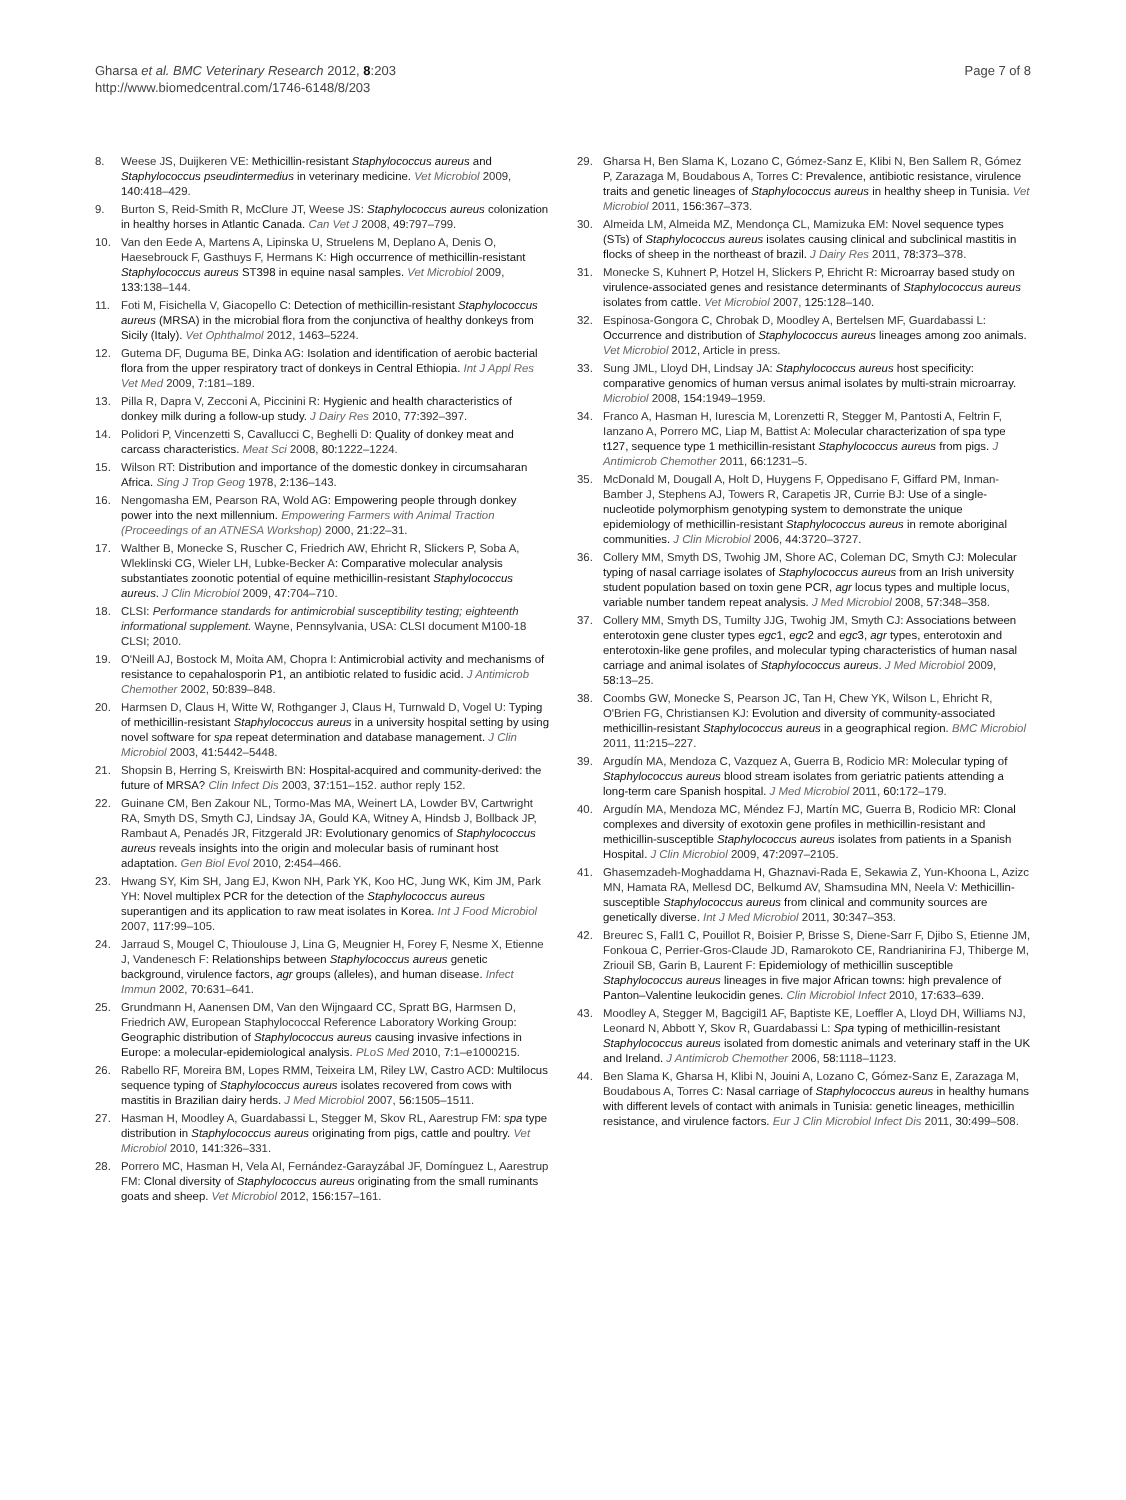Gharsa et al. BMC Veterinary Research 2012, 8:203
http://www.biomedcentral.com/1746-6148/8/203
Page 7 of 8
8. Weese JS, Duijkeren VE: Methicillin-resistant Staphylococcus aureus and Staphylococcus pseudintermedius in veterinary medicine. Vet Microbiol 2009, 140: 418–429.
9. Burton S, Reid-Smith R, McClure JT, Weese JS: Staphylococcus aureus colonization in healthy horses in Atlantic Canada. Can Vet J 2008, 49: 797–799.
10. Van den Eede A, Martens A, Lipinska U, Struelens M, Deplano A, Denis O, Haesebrouck F, Gasthuys F, Hermans K: High occurrence of methicillin-resistant Staphylococcus aureus ST398 in equine nasal samples. Vet Microbiol 2009, 133: 138–144.
11. Foti M, Fisichella V, Giacopello C: Detection of methicillin-resistant Staphylococcus aureus (MRSA) in the microbial flora from the conjunctiva of healthy donkeys from Sicily (Italy). Vet Ophthalmol 2012, 1463–5224.
12. Gutema DF, Duguma BE, Dinka AG: Isolation and identification of aerobic bacterial flora from the upper respiratory tract of donkeys in Central Ethiopia. Int J Appl Res Vet Med 2009, 7: 181–189.
13. Pilla R, Dapra V, Zecconi A, Piccinini R: Hygienic and health characteristics of donkey milk during a follow-up study. J Dairy Res 2010, 77: 392–397.
14. Polidori P, Vincenzetti S, Cavallucci C, Beghelli D: Quality of donkey meat and carcass characteristics. Meat Sci 2008, 80: 1222–1224.
15. Wilson RT: Distribution and importance of the domestic donkey in circumsaharan Africa. Sing J Trop Geog 1978, 2: 136–143.
16. Nengomasha EM, Pearson RA, Wold AG: Empowering people through donkey power into the next millennium. Empowering Farmers with Animal Traction (Proceedings of an ATNESA Workshop) 2000, 21: 22–31.
17. Walther B, Monecke S, Ruscher C, Friedrich AW, Ehricht R, Slickers P, Soba A, Wleklinski CG, Wieler LH, Lubke-Becker A: Comparative molecular analysis substantiates zoonotic potential of equine methicillin-resistant Staphylococcus aureus. J Clin Microbiol 2009, 47: 704–710.
18. CLSI: Performance standards for antimicrobial susceptibility testing; eighteenth informational supplement. Wayne, Pennsylvania, USA: CLSI document M100-18 CLSI; 2010.
19. O'Neill AJ, Bostock M, Moita AM, Chopra I: Antimicrobial activity and mechanisms of resistance to cepahalosporin P1, an antibiotic related to fusidic acid. J Antimicrob Chemother 2002, 50: 839–848.
20. Harmsen D, Claus H, Witte W, Rothganger J, Claus H, Turnwald D, Vogel U: Typing of methicillin-resistant Staphylococcus aureus in a university hospital setting by using novel software for spa repeat determination and database management. J Clin Microbiol 2003, 41: 5442–5448.
21. Shopsin B, Herring S, Kreiswirth BN: Hospital-acquired and community-derived: the future of MRSA? Clin Infect Dis 2003, 37: 151–152. author reply 152.
22. Guinane CM, Ben Zakour NL, Tormo-Mas MA, Weinert LA, Lowder BV, Cartwright RA, Smyth DS, Smyth CJ, Lindsay JA, Gould KA, Witney A, Hindsb J, Bollback JP, Rambaut A, Penadés JR, Fitzgerald JR: Evolutionary genomics of Staphylococcus aureus reveals insights into the origin and molecular basis of ruminant host adaptation. Gen Biol Evol 2010, 2: 454–466.
23. Hwang SY, Kim SH, Jang EJ, Kwon NH, Park YK, Koo HC, Jung WK, Kim JM, Park YH: Novel multiplex PCR for the detection of the Staphylococcus aureus superantigen and its application to raw meat isolates in Korea. Int J Food Microbiol 2007, 117: 99–105.
24. Jarraud S, Mougel C, Thioulouse J, Lina G, Meugnier H, Forey F, Nesme X, Etienne J, Vandenesch F: Relationships between Staphylococcus aureus genetic background, virulence factors, agr groups (alleles), and human disease. Infect Immun 2002, 70: 631–641.
25. Grundmann H, Aanensen DM, Van den Wijngaard CC, Spratt BG, Harmsen D, Friedrich AW, European Staphylococcal Reference Laboratory Working Group: Geographic distribution of Staphylococcus aureus causing invasive infections in Europe: a molecular-epidemiological analysis. PLoS Med 2010, 7: 1–e1000215.
26. Rabello RF, Moreira BM, Lopes RMM, Teixeira LM, Riley LW, Castro ACD: Multilocus sequence typing of Staphylococcus aureus isolates recovered from cows with mastitis in Brazilian dairy herds. J Med Microbiol 2007, 56: 1505–1511.
27. Hasman H, Moodley A, Guardabassi L, Stegger M, Skov RL, Aarestrup FM: spa type distribution in Staphylococcus aureus originating from pigs, cattle and poultry. Vet Microbiol 2010, 141: 326–331.
28. Porrero MC, Hasman H, Vela AI, Fernández-Garayzábal JF, Domínguez L, Aarestrup FM: Clonal diversity of Staphylococcus aureus originating from the small ruminants goats and sheep. Vet Microbiol 2012, 156: 157–161.
29. Gharsa H, Ben Slama K, Lozano C, Gómez-Sanz E, Klibi N, Ben Sallem R, Gómez P, Zarazaga M, Boudabous A, Torres C: Prevalence, antibiotic resistance, virulence traits and genetic lineages of Staphylococcus aureus in healthy sheep in Tunisia. Vet Microbiol 2011, 156: 367–373.
30. Almeida LM, Almeida MZ, Mendonça CL, Mamizuka EM: Novel sequence types (STs) of Staphylococcus aureus isolates causing clinical and subclinical mastitis in flocks of sheep in the northeast of brazil. J Dairy Res 2011, 78: 373–378.
31. Monecke S, Kuhnert P, Hotzel H, Slickers P, Ehricht R: Microarray based study on virulence-associated genes and resistance determinants of Staphylococcus aureus isolates from cattle. Vet Microbiol 2007, 125: 128–140.
32. Espinosa-Gongora C, Chrobak D, Moodley A, Bertelsen MF, Guardabassi L: Occurrence and distribution of Staphylococcus aureus lineages among zoo animals. Vet Microbiol 2012, Article in press.
33. Sung JML, Lloyd DH, Lindsay JA: Staphylococcus aureus host specificity: comparative genomics of human versus animal isolates by multi-strain microarray. Microbiol 2008, 154: 1949–1959.
34. Franco A, Hasman H, Iurescia M, Lorenzetti R, Stegger M, Pantosti A, Feltrin F, Ianzano A, Porrero MC, Liap M, Battist A: Molecular characterization of spa type t127, sequence type 1 methicillin-resistant Staphylococcus aureus from pigs. J Antimicrob Chemother 2011, 66: 1231–5.
35. McDonald M, Dougall A, Holt D, Huygens F, Oppedisano F, Giffard PM, Inman-Bamber J, Stephens AJ, Towers R, Carapetis JR, Currie BJ: Use of a single-nucleotide polymorphism genotyping system to demonstrate the unique epidemiology of methicillin-resistant Staphylococcus aureus in remote aboriginal communities. J Clin Microbiol 2006, 44: 3720–3727.
36. Collery MM, Smyth DS, Twohig JM, Shore AC, Coleman DC, Smyth CJ: Molecular typing of nasal carriage isolates of Staphylococcus aureus from an Irish university student population based on toxin gene PCR, agr locus types and multiple locus, variable number tandem repeat analysis. J Med Microbiol 2008, 57: 348–358.
37. Collery MM, Smyth DS, Tumilty JJG, Twohig JM, Smyth CJ: Associations between enterotoxin gene cluster types egc1, egc2 and egc3, agr types, enterotoxin and enterotoxin-like gene profiles, and molecular typing characteristics of human nasal carriage and animal isolates of Staphylococcus aureus. J Med Microbiol 2009, 58: 13–25.
38. Coombs GW, Monecke S, Pearson JC, Tan H, Chew YK, Wilson L, Ehricht R, O'Brien FG, Christiansen KJ: Evolution and diversity of community-associated methicillin-resistant Staphylococcus aureus in a geographical region. BMC Microbiol 2011, 11: 215–227.
39. Argudín MA, Mendoza C, Vazquez A, Guerra B, Rodicio MR: Molecular typing of Staphylococcus aureus blood stream isolates from geriatric patients attending a long-term care Spanish hospital. J Med Microbiol 2011, 60: 172–179.
40. Argudín MA, Mendoza MC, Méndez FJ, Martín MC, Guerra B, Rodicio MR: Clonal complexes and diversity of exotoxin gene profiles in methicillin-resistant and methicillin-susceptible Staphylococcus aureus isolates from patients in a Spanish Hospital. J Clin Microbiol 2009, 47: 2097–2105.
41. Ghasemzadeh-Moghaddama H, Ghaznavi-Rada E, Sekawia Z, Yun-Khoona L, Azizc MN, Hamata RA, Mellesd DC, Belkumd AV, Shamsudina MN, Neela V: Methicillin-susceptible Staphylococcus aureus from clinical and community sources are genetically diverse. Int J Med Microbiol 2011, 30: 347–353.
42. Breurec S, Fall1 C, Pouillot R, Boisier P, Brisse S, Diene-Sarr F, Djibo S, Etienne JM, Fonkoua C, Perrier-Gros-Claude JD, Ramarokoto CE, Randrianirina FJ, Thiberge M, Zriouil SB, Garin B, Laurent F: Epidemiology of methicillin susceptible Staphylococcus aureus lineages in five major African towns: high prevalence of Panton–Valentine leukocidin genes. Clin Microbiol Infect 2010, 17: 633–639.
43. Moodley A, Stegger M, Bagcigil1 AF, Baptiste KE, Loeffler A, Lloyd DH, Williams NJ, Leonard N, Abbott Y, Skov R, Guardabassi L: Spa typing of methicillin-resistant Staphylococcus aureus isolated from domestic animals and veterinary staff in the UK and Ireland. J Antimicrob Chemother 2006, 58: 1118–1123.
44. Ben Slama K, Gharsa H, Klibi N, Jouini A, Lozano C, Gómez-Sanz E, Zarazaga M, Boudabous A, Torres C: Nasal carriage of Staphylococcus aureus in healthy humans with different levels of contact with animals in Tunisia: genetic lineages, methicillin resistance, and virulence factors. Eur J Clin Microbiol Infect Dis 2011, 30: 499–508.